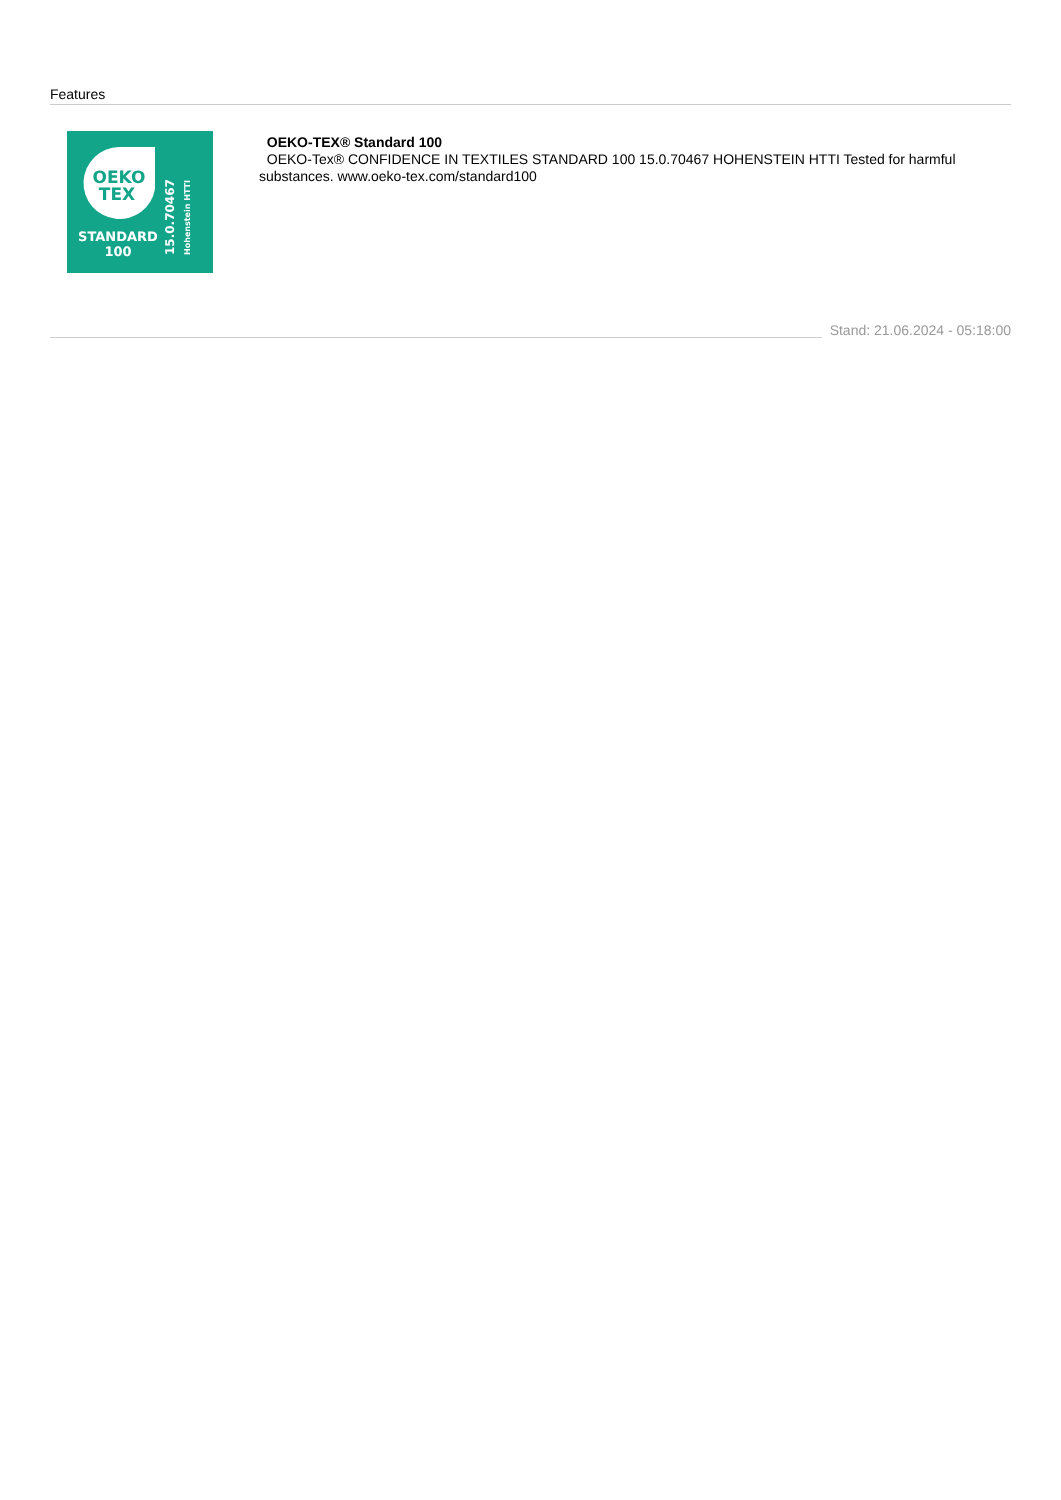Features
OEKO
TEX
STANDARD
100
15.0.70467
Hohenstein HTTI
OEKO-TEX® Standard 100
OEKO-Tex® CONFIDENCE IN TEXTILES STANDARD 100 15.0.70467 HOHENSTEIN HTTI Tested for harmful substances. www.oeko-tex.com/standard100
Stand: 21.06.2024 - 05:18:00